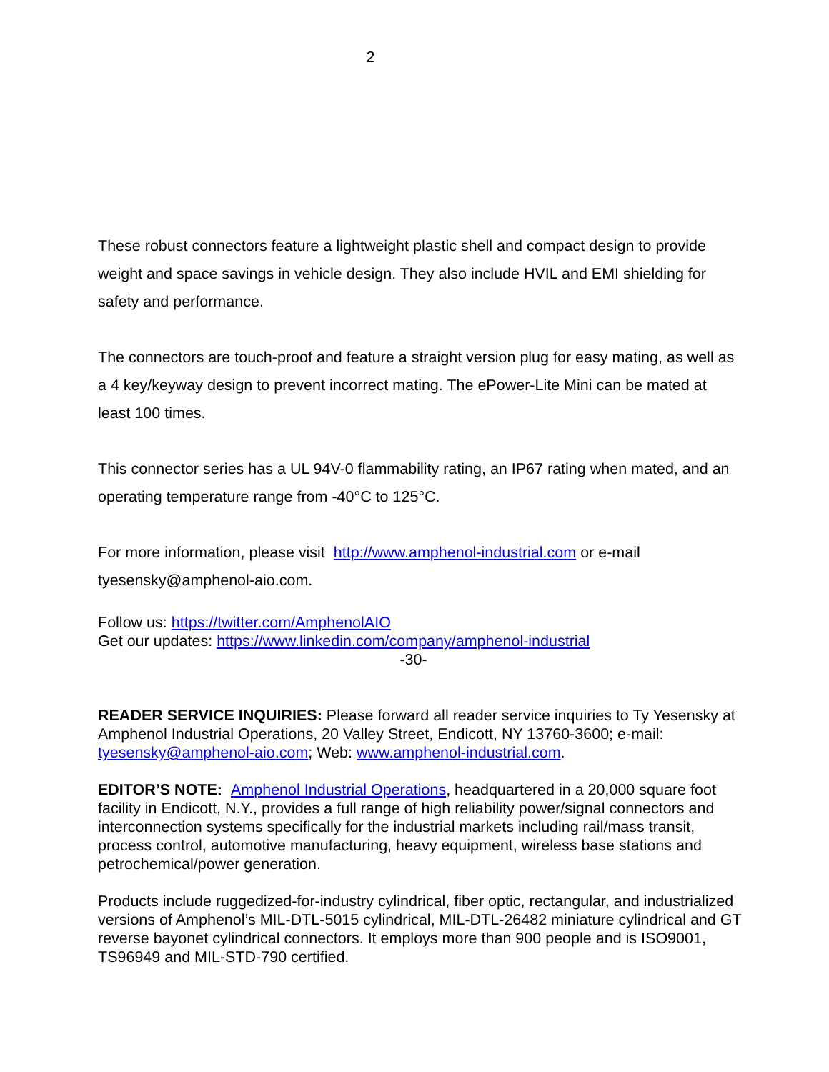2
These robust connectors feature a lightweight plastic shell and compact design to provide weight and space savings in vehicle design. They also include HVIL and EMI shielding for safety and performance.
The connectors are touch-proof and feature a straight version plug for easy mating, as well as a 4 key/keyway design to prevent incorrect mating. The ePower-Lite Mini can be mated at least 100 times.
This connector series has a UL 94V-0 flammability rating, an IP67 rating when mated, and an operating temperature range from -40°C to 125°C.
For more information, please visit http://www.amphenol-industrial.com or e-mail tyesensky@amphenol-aio.com.
Follow us: https://twitter.com/AmphenolAIO
Get our updates: https://www.linkedin.com/company/amphenol-industrial
-30-
READER SERVICE INQUIRIES: Please forward all reader service inquiries to Ty Yesensky at Amphenol Industrial Operations, 20 Valley Street, Endicott, NY 13760-3600; e-mail: tyesensky@amphenol-aio.com; Web: www.amphenol-industrial.com.
EDITOR’S NOTE: Amphenol Industrial Operations, headquartered in a 20,000 square foot facility in Endicott, N.Y., provides a full range of high reliability power/signal connectors and interconnection systems specifically for the industrial markets including rail/mass transit, process control, automotive manufacturing, heavy equipment, wireless base stations and petrochemical/power generation.
Products include ruggedized-for-industry cylindrical, fiber optic, rectangular, and industrialized versions of Amphenol’s MIL-DTL-5015 cylindrical, MIL-DTL-26482 miniature cylindrical and GT reverse bayonet cylindrical connectors. It employs more than 900 people and is ISO9001, TS96949 and MIL-STD-790 certified.